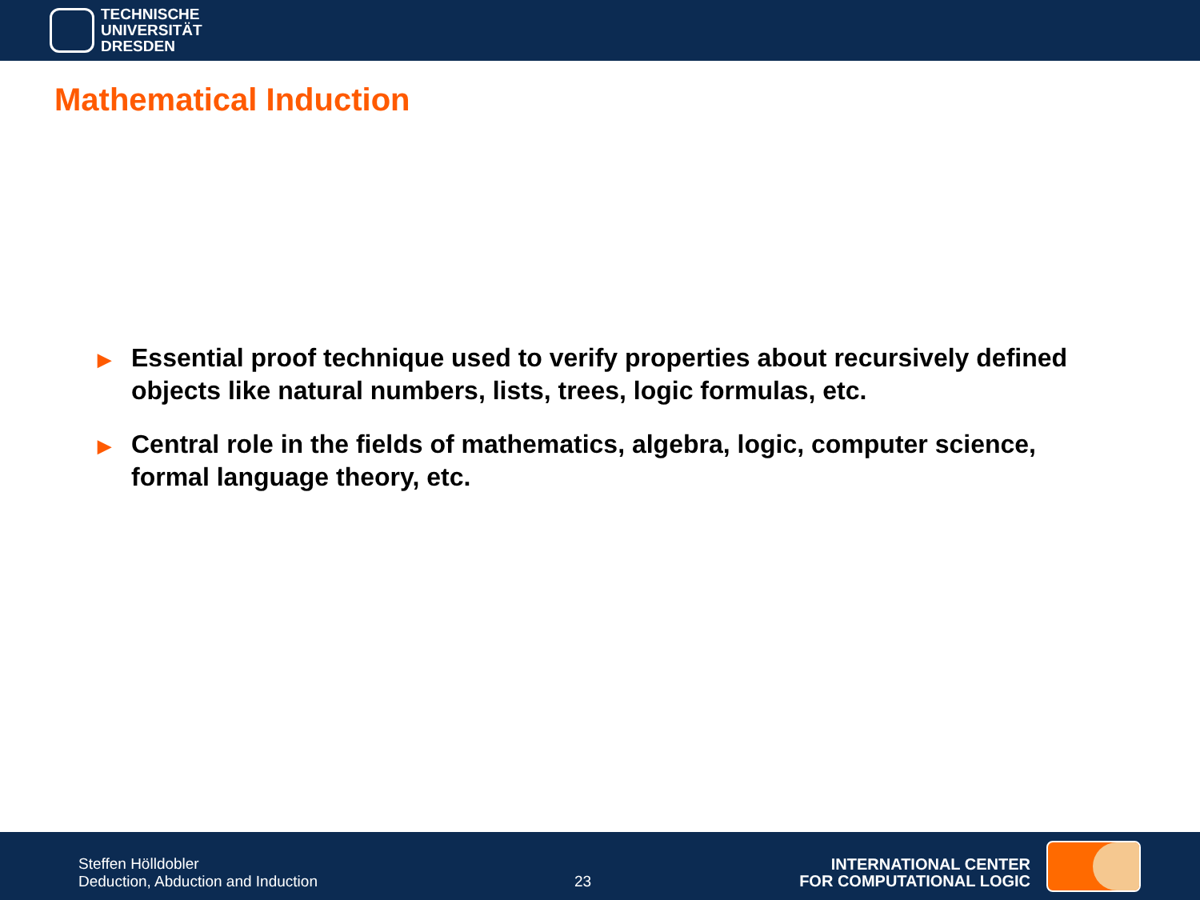TECHNISCHE
UNIVERSITÄT
DRESDEN
Mathematical Induction
▶ Essential proof technique used to verify properties about recursively defined objects like natural numbers, lists, trees, logic formulas, etc.
▶ Central role in the fields of mathematics, algebra, logic, computer science, formal language theory, etc.
Steffen Hölldobler
Deduction, Abduction and Induction
23
INTERNATIONAL CENTER
FOR COMPUTATIONAL LOGIC